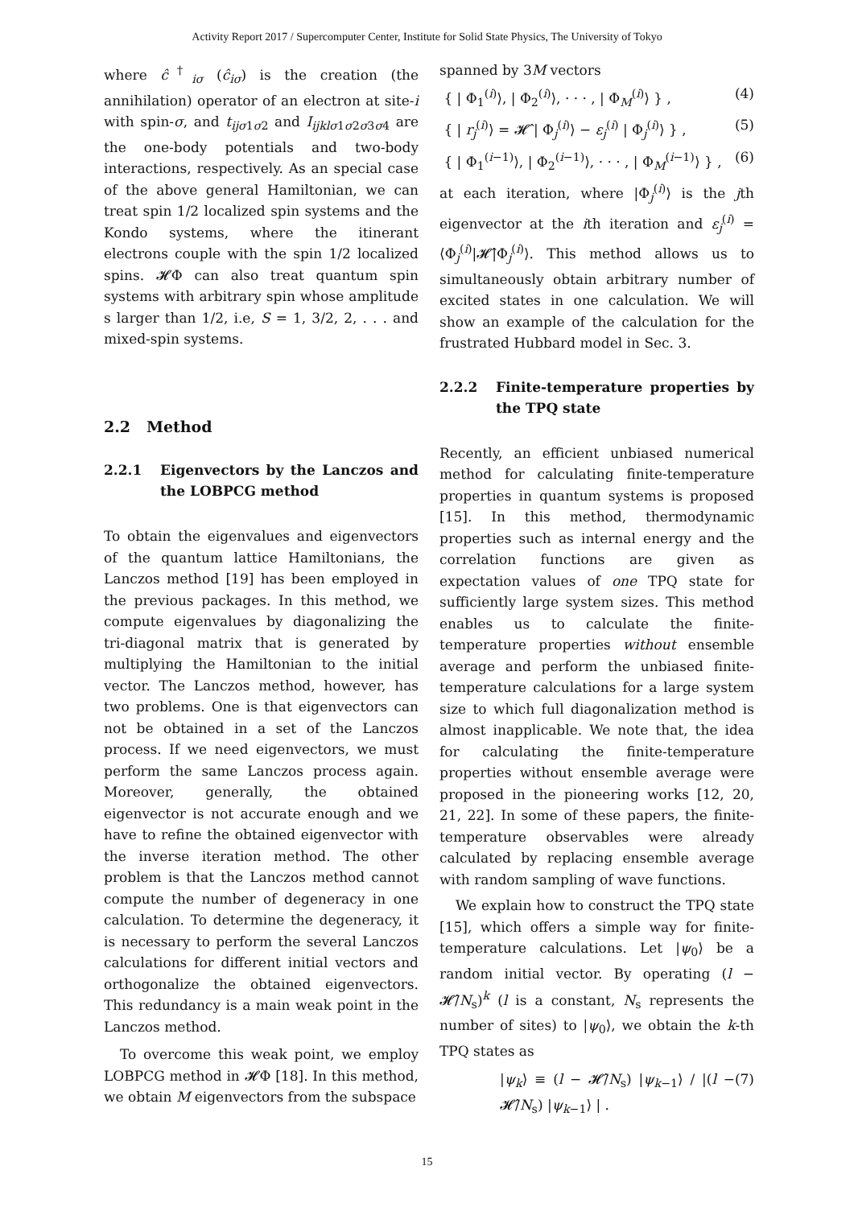Activity Report 2017 / Supercomputer Center, Institute for Solid State Physics, The University of Tokyo
where ĉ<sup>†</sup><sub>iσ</sub> (ĉ<sub>iσ</sub>) is the creation (the annihilation) operator of an electron at site-i with spin-σ, and t<sub>ijσ1σ2</sub> and I<sub>ijklσ1σ2σ3σ4</sub> are the one-body potentials and two-body interactions, respectively. As an special case of the above general Hamiltonian, we can treat spin 1/2 localized spin systems and the Kondo systems, where the itinerant electrons couple with the spin 1/2 localized spins. 𝓗Φ can also treat quantum spin systems with arbitrary spin whose amplitude s larger than 1/2, i.e, S = 1, 3/2, 2, . . . and mixed-spin systems.
2.2 Method
2.2.1 Eigenvectors by the Lanczos and the LOBPCG method
To obtain the eigenvalues and eigenvectors of the quantum lattice Hamiltonians, the Lanczos method [19] has been employed in the previous packages. In this method, we compute eigenvalues by diagonalizing the tri-diagonal matrix that is generated by multiplying the Hamiltonian to the initial vector. The Lanczos method, however, has two problems. One is that eigenvectors can not be obtained in a set of the Lanczos process. If we need eigenvectors, we must perform the same Lanczos process again. Moreover, generally, the obtained eigenvector is not accurate enough and we have to refine the obtained eigenvector with the inverse iteration method. The other problem is that the Lanczos method cannot compute the number of degeneracy in one calculation. To determine the degeneracy, it is necessary to perform the several Lanczos calculations for different initial vectors and orthogonalize the obtained eigenvectors. This redundancy is a main weak point in the Lanczos method.
To overcome this weak point, we employ LOBPCG method in 𝓗Φ [18]. In this method, we obtain M eigenvectors from the subspace
spanned by 3M vectors
{ | Φ<sub>1</sub><sup>(i)</sup>⟩, | Φ<sub>2</sub><sup>(i)</sup>⟩, · · · , | Φ<sub>M</sub><sup>(i)</sup>⟩ } , (4)
{ | r<sub>j</sub><sup>(i)</sup>⟩ = 𝓗̂ | Φ<sub>j</sub><sup>(i)</sup>⟩ − ε<sub>j</sub><sup>(i)</sup> | Φ<sub>j</sub><sup>(i)</sup>⟩ } , (5)
{ | Φ<sub>1</sub><sup>(i−1)</sup>⟩, | Φ<sub>2</sub><sup>(i−1)</sup>⟩, · · · , | Φ<sub>M</sub><sup>(i−1)</sup>⟩ } , (6)
at each iteration, where |Φ<sub>j</sub><sup>(i)</sup>⟩ is the jth eigenvector at the ith iteration and ε<sub>j</sub><sup>(i)</sup> = ⟨Φ<sub>j</sub><sup>(i)</sup>|𝓗̂|Φ<sub>j</sub><sup>(i)</sup>⟩. This method allows us to simultaneously obtain arbitrary number of excited states in one calculation. We will show an example of the calculation for the frustrated Hubbard model in Sec. 3.
2.2.2 Finite-temperature properties by the TPQ state
Recently, an efficient unbiased numerical method for calculating finite-temperature properties in quantum systems is proposed [15]. In this method, thermodynamic properties such as internal energy and the correlation functions are given as expectation values of one TPQ state for sufficiently large system sizes. This method enables us to calculate the finite-temperature properties without ensemble average and perform the unbiased finite-temperature calculations for a large system size to which full diagonalization method is almost inapplicable. We note that, the idea for calculating the finite-temperature properties without ensemble average were proposed in the pioneering works [12, 20, 21, 22]. In some of these papers, the finite-temperature observables were already calculated by replacing ensemble average with random sampling of wave functions.
We explain how to construct the TPQ state [15], which offers a simple way for finite-temperature calculations. Let |ψ<sub>0</sub>⟩ be a random initial vector. By operating (l − 𝓗̂/N<sub>s</sub>)<sup>k</sup> (l is a constant, N<sub>s</sub> represents the number of sites) to |ψ<sub>0</sub>⟩, we obtain the k-th TPQ states as
|ψ<sub>k</sub>⟩ ≡ (l − 𝓗̂/N<sub>s</sub>) |ψ<sub>k−1</sub>⟩ / |(l − 𝓗̂/N<sub>s</sub>) |ψ<sub>k−1</sub>⟩ | . (7)
15